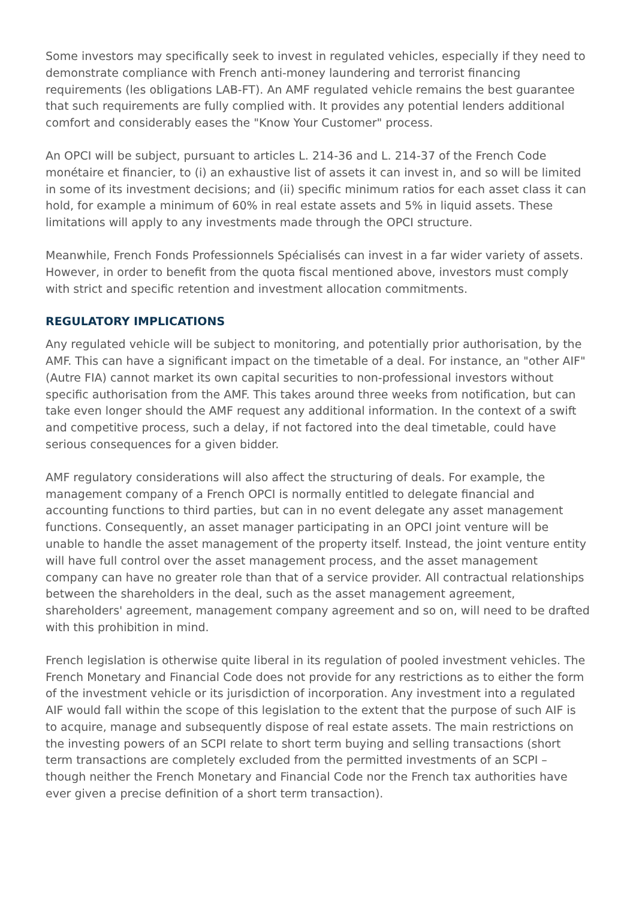Some investors may specifically seek to invest in regulated vehicles, especially if they need to demonstrate compliance with French anti-money laundering and terrorist financing requirements (les obligations LAB-FT). An AMF regulated vehicle remains the best guarantee that such requirements are fully complied with. It provides any potential lenders additional comfort and considerably eases the "Know Your Customer" process.
An OPCI will be subject, pursuant to articles L. 214-36 and L. 214-37 of the French Code monétaire et financier, to (i) an exhaustive list of assets it can invest in, and so will be limited in some of its investment decisions; and (ii) specific minimum ratios for each asset class it can hold, for example a minimum of 60% in real estate assets and 5% in liquid assets. These limitations will apply to any investments made through the OPCI structure.
Meanwhile, French Fonds Professionnels Spécialisés can invest in a far wider variety of assets. However, in order to benefit from the quota fiscal mentioned above, investors must comply with strict and specific retention and investment allocation commitments.
REGULATORY IMPLICATIONS
Any regulated vehicle will be subject to monitoring, and potentially prior authorisation, by the AMF. This can have a significant impact on the timetable of a deal. For instance, an "other AIF" (Autre FIA) cannot market its own capital securities to non-professional investors without specific authorisation from the AMF. This takes around three weeks from notification, but can take even longer should the AMF request any additional information. In the context of a swift and competitive process, such a delay, if not factored into the deal timetable, could have serious consequences for a given bidder.
AMF regulatory considerations will also affect the structuring of deals. For example, the management company of a French OPCI is normally entitled to delegate financial and accounting functions to third parties, but can in no event delegate any asset management functions. Consequently, an asset manager participating in an OPCI joint venture will be unable to handle the asset management of the property itself. Instead, the joint venture entity will have full control over the asset management process, and the asset management company can have no greater role than that of a service provider. All contractual relationships between the shareholders in the deal, such as the asset management agreement, shareholders' agreement, management company agreement and so on, will need to be drafted with this prohibition in mind.
French legislation is otherwise quite liberal in its regulation of pooled investment vehicles. The French Monetary and Financial Code does not provide for any restrictions as to either the form of the investment vehicle or its jurisdiction of incorporation. Any investment into a regulated AIF would fall within the scope of this legislation to the extent that the purpose of such AIF is to acquire, manage and subsequently dispose of real estate assets. The main restrictions on the investing powers of an SCPI relate to short term buying and selling transactions (short term transactions are completely excluded from the permitted investments of an SCPI – though neither the French Monetary and Financial Code nor the French tax authorities have ever given a precise definition of a short term transaction).